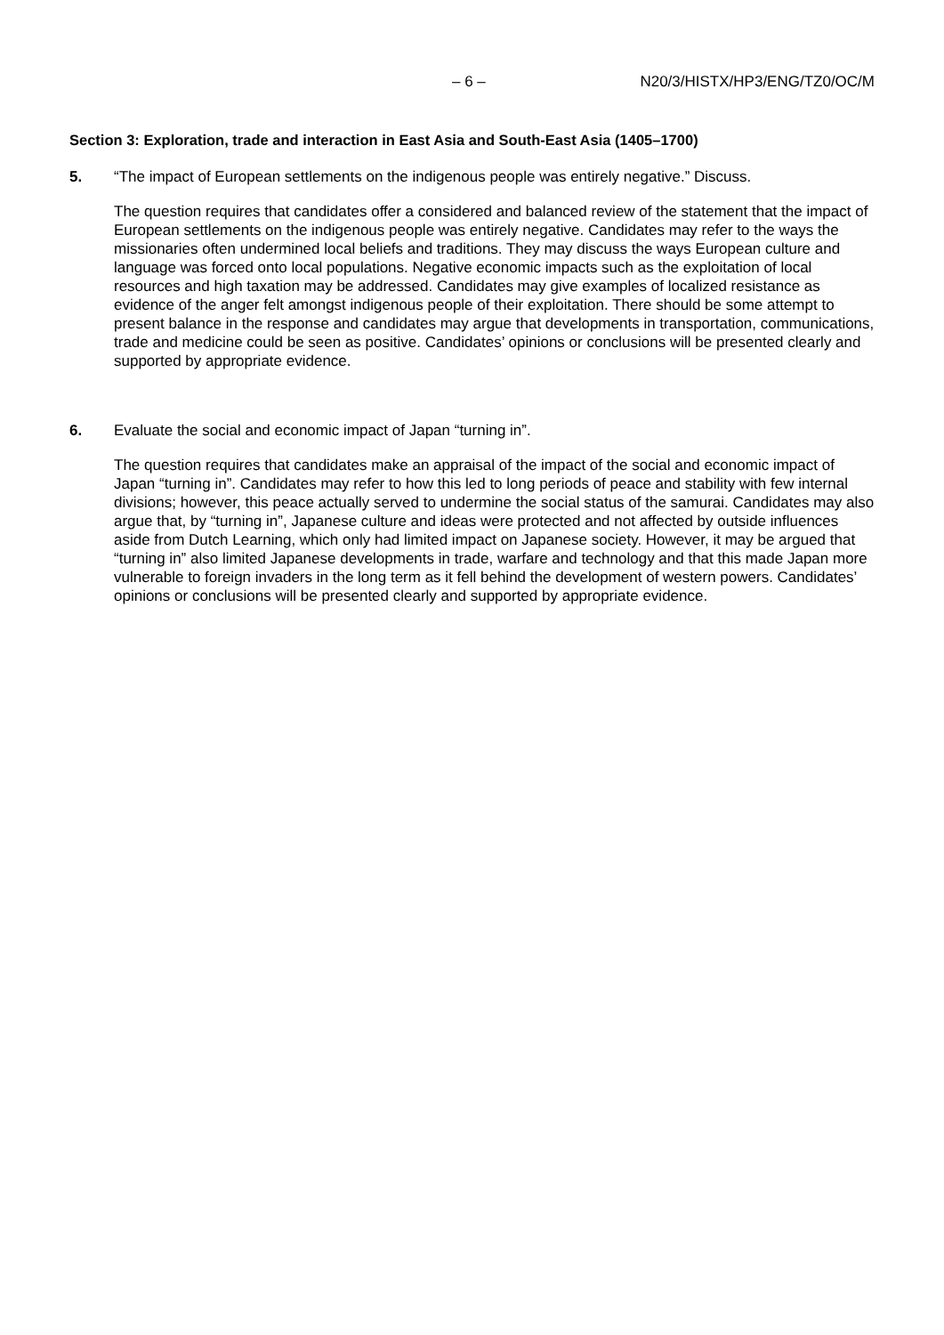– 6 – N20/3/HISTX/HP3/ENG/TZ0/OC/M
Section 3: Exploration, trade and interaction in East Asia and South-East Asia (1405–1700)
5. “The impact of European settlements on the indigenous people was entirely negative.” Discuss.
The question requires that candidates offer a considered and balanced review of the statement that the impact of European settlements on the indigenous people was entirely negative. Candidates may refer to the ways the missionaries often undermined local beliefs and traditions. They may discuss the ways European culture and language was forced onto local populations. Negative economic impacts such as the exploitation of local resources and high taxation may be addressed. Candidates may give examples of localized resistance as evidence of the anger felt amongst indigenous people of their exploitation. There should be some attempt to present balance in the response and candidates may argue that developments in transportation, communications, trade and medicine could be seen as positive. Candidates’ opinions or conclusions will be presented clearly and supported by appropriate evidence.
6. Evaluate the social and economic impact of Japan “turning in”.
The question requires that candidates make an appraisal of the impact of the social and economic impact of Japan “turning in”. Candidates may refer to how this led to long periods of peace and stability with few internal divisions; however, this peace actually served to undermine the social status of the samurai. Candidates may also argue that, by “turning in”, Japanese culture and ideas were protected and not affected by outside influences aside from Dutch Learning, which only had limited impact on Japanese society. However, it may be argued that “turning in” also limited Japanese developments in trade, warfare and technology and that this made Japan more vulnerable to foreign invaders in the long term as it fell behind the development of western powers. Candidates’ opinions or conclusions will be presented clearly and supported by appropriate evidence.